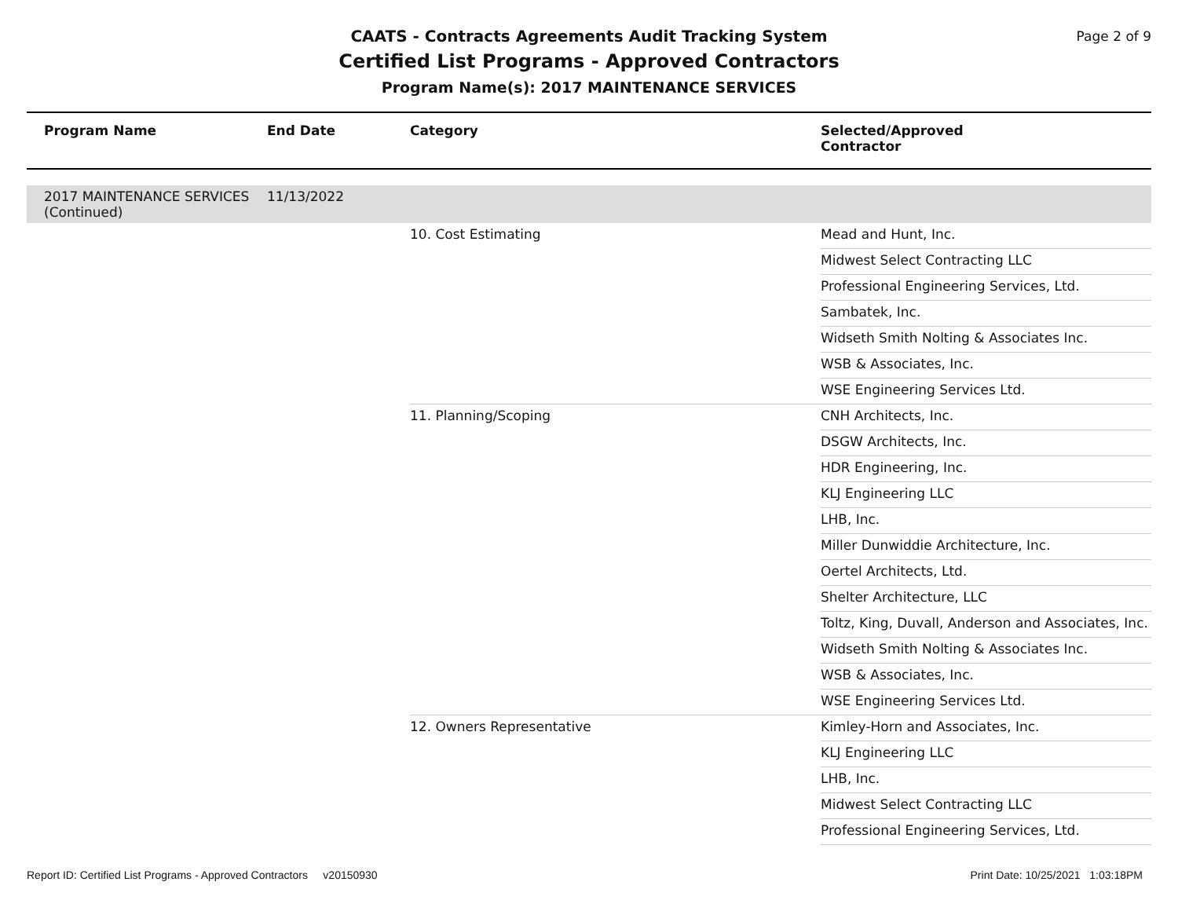CAATS - Contracts Agreements Audit Tracking System
Certified List Programs - Approved Contractors
Program Name(s): 2017 MAINTENANCE SERVICES
Page 2 of 9
| Program Name | End Date | Category | Selected/Approved Contractor |
| --- | --- | --- | --- |
| 2017 MAINTENANCE SERVICES (Continued) | 11/13/2022 | | |
| | | 10. Cost Estimating | Mead and Hunt, Inc. |
| | | | Midwest Select Contracting LLC |
| | | | Professional Engineering Services, Ltd. |
| | | | Sambatek, Inc. |
| | | | Widseth Smith Nolting & Associates Inc. |
| | | | WSB & Associates, Inc. |
| | | | WSE Engineering Services Ltd. |
| | | 11. Planning/Scoping | CNH Architects, Inc. |
| | | | DSGW Architects, Inc. |
| | | | HDR Engineering, Inc. |
| | | | KLJ Engineering LLC |
| | | | LHB, Inc. |
| | | | Miller Dunwiddie Architecture, Inc. |
| | | | Oertel Architects, Ltd. |
| | | | Shelter Architecture, LLC |
| | | | Toltz, King, Duvall, Anderson and Associates, Inc. |
| | | | Widseth Smith Nolting & Associates Inc. |
| | | | WSB & Associates, Inc. |
| | | | WSE Engineering Services Ltd. |
| | | 12. Owners Representative | Kimley-Horn and Associates, Inc. |
| | | | KLJ Engineering LLC |
| | | | LHB, Inc. |
| | | | Midwest Select Contracting LLC |
| | | | Professional Engineering Services, Ltd. |
Report ID: Certified List Programs - Approved Contractors v20150930 Print Date: 10/25/2021 1:03:18PM